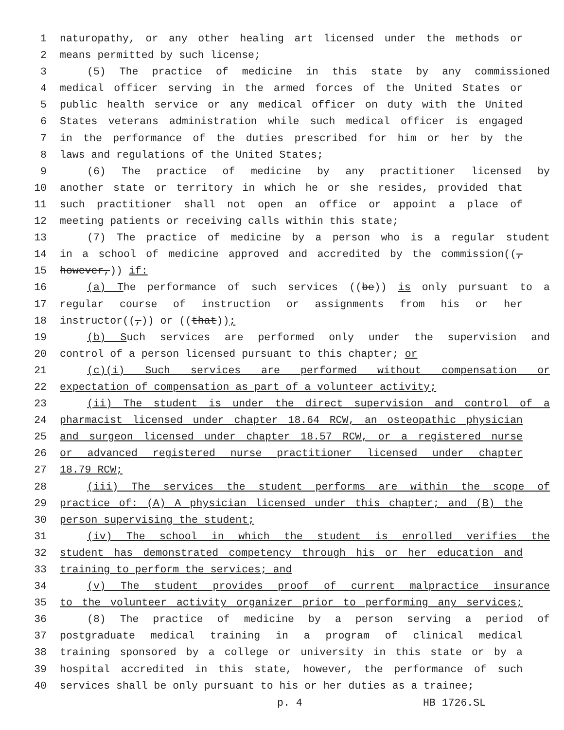1 naturopathy, or any other healing art licensed under the methods or
2 means permitted by such license;
3 (5) The practice of medicine in this state by any commissioned
4 medical officer serving in the armed forces of the United States or
5 public health service or any medical officer on duty with the United
6 States veterans administration while such medical officer is engaged
7 in the performance of the duties prescribed for him or her by the
8 laws and regulations of the United States;
9 (6) The practice of medicine by any practitioner licensed by
10 another state or territory in which he or she resides, provided that
11 such practitioner shall not open an office or appoint a place of
12 meeting patients or receiving calls within this state;
13 (7) The practice of medicine by a person who is a regular student
14 in a school of medicine approved and accredited by the commission((,
15 however,)) if:
16 (a) The performance of such services ((be)) is only pursuant to a
17 regular course of instruction or assignments from his or her
18 instructor((,)) or ((that));
19 (b) Such services are performed only under the supervision and
20 control of a person licensed pursuant to this chapter; or
21 (c)(i) Such services are performed without compensation or
22 expectation of compensation as part of a volunteer activity;
23 (ii) The student is under the direct supervision and control of a
24 pharmacist licensed under chapter 18.64 RCW, an osteopathic physician
25 and surgeon licensed under chapter 18.57 RCW, or a registered nurse
26 or advanced registered nurse practitioner licensed under chapter
27 18.79 RCW;
28 (iii) The services the student performs are within the scope of
29 practice of: (A) A physician licensed under this chapter; and (B) the
30 person supervising the student;
31 (iv) The school in which the student is enrolled verifies the
32 student has demonstrated competency through his or her education and
33 training to perform the services; and
34 (v) The student provides proof of current malpractice insurance
35 to the volunteer activity organizer prior to performing any services;
36 (8) The practice of medicine by a person serving a period of
37 postgraduate medical training in a program of clinical medical
38 training sponsored by a college or university in this state or by a
39 hospital accredited in this state, however, the performance of such
40 services shall be only pursuant to his or her duties as a trainee;
p. 4 HB 1726.SL